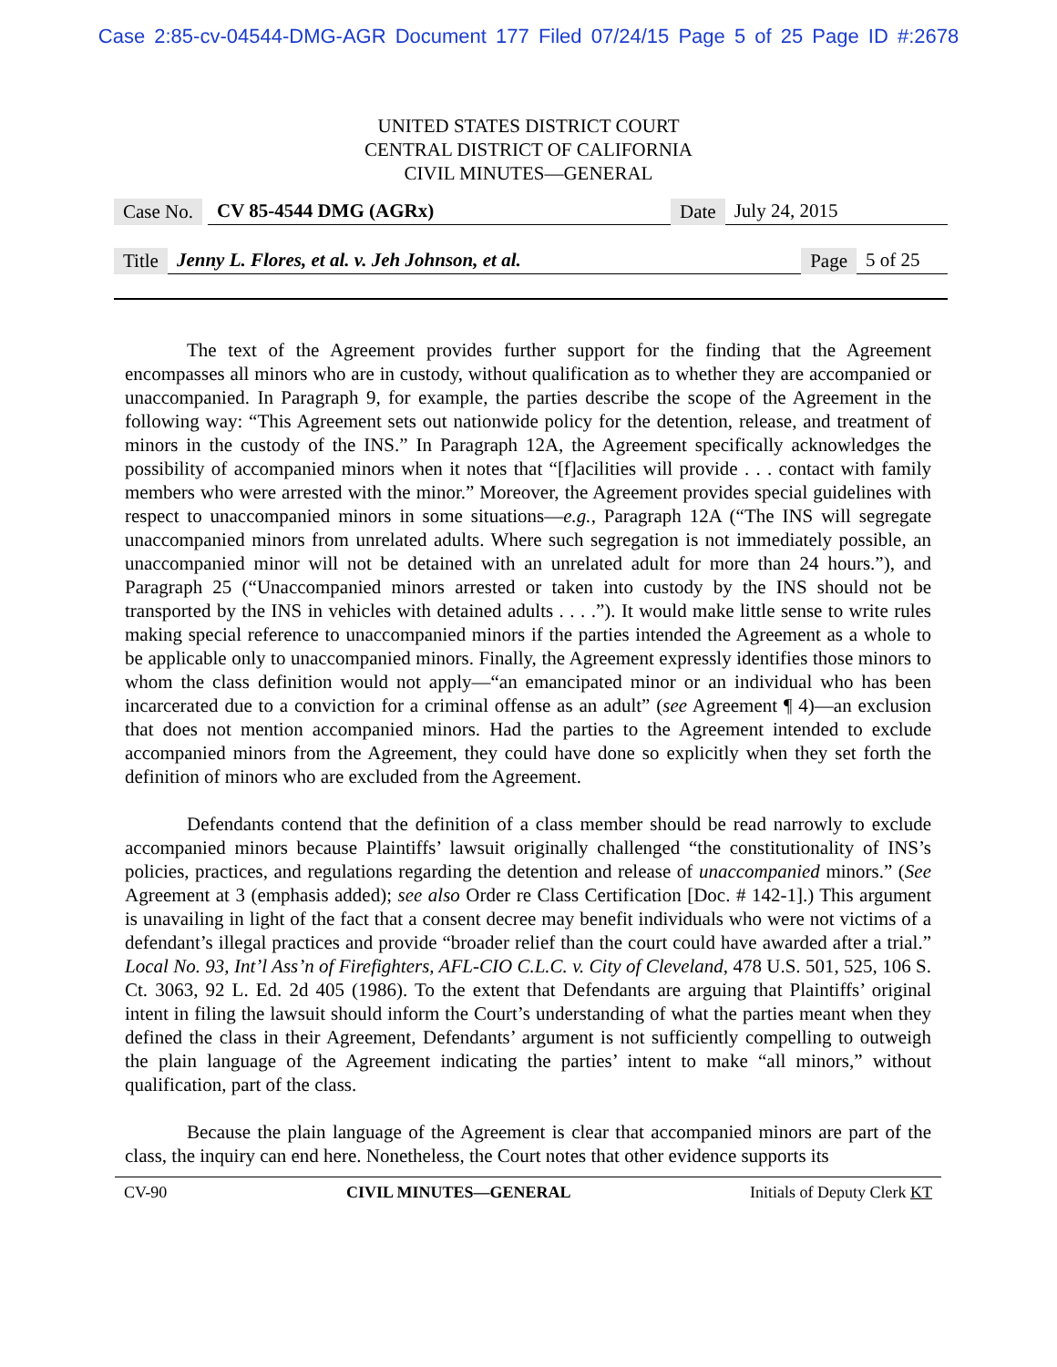Case 2:85-cv-04544-DMG-AGR Document 177 Filed 07/24/15 Page 5 of 25 Page ID #:2678
UNITED STATES DISTRICT COURT
CENTRAL DISTRICT OF CALIFORNIA
CIVIL MINUTES—GENERAL
Case No. CV 85-4544 DMG (AGRx) Date July 24, 2015
Title Jenny L. Flores, et al. v. Jeh Johnson, et al. Page 5 of 25
The text of the Agreement provides further support for the finding that the Agreement encompasses all minors who are in custody, without qualification as to whether they are accompanied or unaccompanied. In Paragraph 9, for example, the parties describe the scope of the Agreement in the following way: “This Agreement sets out nationwide policy for the detention, release, and treatment of minors in the custody of the INS.” In Paragraph 12A, the Agreement specifically acknowledges the possibility of accompanied minors when it notes that “[f]acilities will provide . . . contact with family members who were arrested with the minor.” Moreover, the Agreement provides special guidelines with respect to unaccompanied minors in some situations—e.g., Paragraph 12A (“The INS will segregate unaccompanied minors from unrelated adults. Where such segregation is not immediately possible, an unaccompanied minor will not be detained with an unrelated adult for more than 24 hours.”), and Paragraph 25 (“Unaccompanied minors arrested or taken into custody by the INS should not be transported by the INS in vehicles with detained adults . . . .”). It would make little sense to write rules making special reference to unaccompanied minors if the parties intended the Agreement as a whole to be applicable only to unaccompanied minors. Finally, the Agreement expressly identifies those minors to whom the class definition would not apply—“an emancipated minor or an individual who has been incarcerated due to a conviction for a criminal offense as an adult” (see Agreement ¶ 4)—an exclusion that does not mention accompanied minors. Had the parties to the Agreement intended to exclude accompanied minors from the Agreement, they could have done so explicitly when they set forth the definition of minors who are excluded from the Agreement.
Defendants contend that the definition of a class member should be read narrowly to exclude accompanied minors because Plaintiffs’ lawsuit originally challenged “the constitutionality of INS’s policies, practices, and regulations regarding the detention and release of unaccompanied minors.” (See Agreement at 3 (emphasis added); see also Order re Class Certification [Doc. # 142-1].) This argument is unavailing in light of the fact that a consent decree may benefit individuals who were not victims of a defendant’s illegal practices and provide “broader relief than the court could have awarded after a trial.” Local No. 93, Int’l Ass’n of Firefighters, AFL-CIO C.L.C. v. City of Cleveland, 478 U.S. 501, 525, 106 S. Ct. 3063, 92 L. Ed. 2d 405 (1986). To the extent that Defendants are arguing that Plaintiffs’ original intent in filing the lawsuit should inform the Court’s understanding of what the parties meant when they defined the class in their Agreement, Defendants’ argument is not sufficiently compelling to outweigh the plain language of the Agreement indicating the parties’ intent to make “all minors,” without qualification, part of the class.
Because the plain language of the Agreement is clear that accompanied minors are part of the class, the inquiry can end here. Nonetheless, the Court notes that other evidence supports its
CV-90 CIVIL MINUTES—GENERAL Initials of Deputy Clerk KT